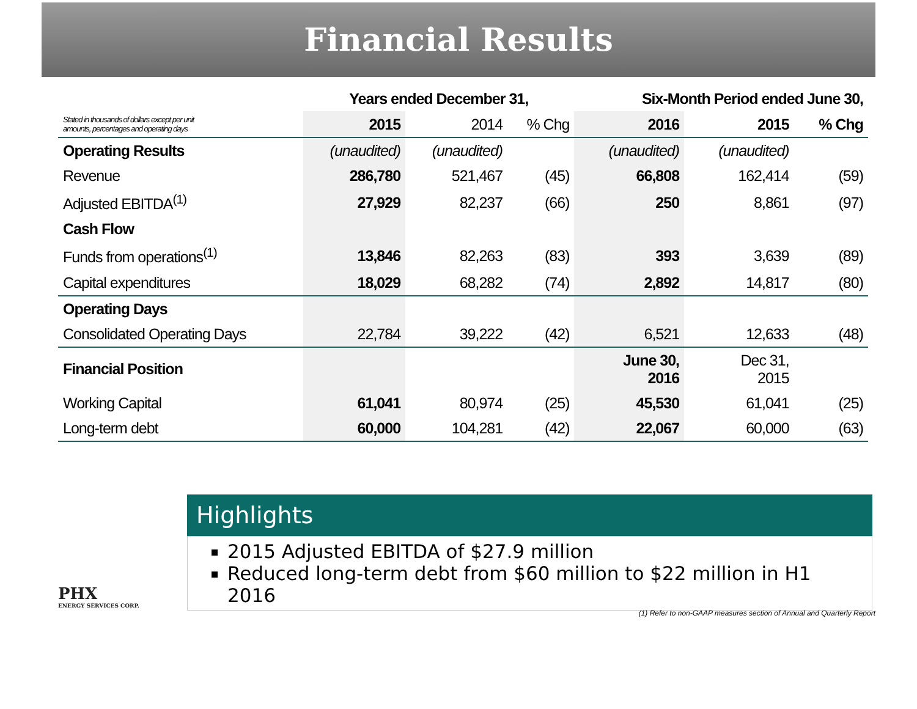Financial Results
| | Years ended December 31, | | | Six-Month Period ended June 30, | | |
| --- | --- | --- | --- | --- | --- | --- |
| Stated in thousands of dollars except per unit amounts, percentages and operating days | 2015 | 2014 | % Chg | 2016 | 2015 | % Chg |
| Operating Results | (unaudited) | (unaudited) | | (unaudited) | (unaudited) | |
| Revenue | 286,780 | 521,467 | (45) | 66,808 | 162,414 | (59) |
| Adjusted EBITDA<sup>(1)</sup> | 27,929 | 82,237 | (66) | 250 | 8,861 | (97) |
| Cash Flow | | | | | | |
| Funds from operations<sup>(1)</sup> | 13,846 | 82,263 | (83) | 393 | 3,639 | (89) |
| Capital expenditures | 18,029 | 68,282 | (74) | 2,892 | 14,817 | (80) |
| Operating Days | | | | | | |
| Consolidated Operating Days | 22,784 | 39,222 | (42) | 6,521 | 12,633 | (48) |
| Financial Position | | | | June 30, 2016 | Dec 31, 2015 | |
| Working Capital | 61,041 | 80,974 | (25) | 45,530 | 61,041 | (25) |
| Long-term debt | 60,000 | 104,281 | (42) | 22,067 | 60,000 | (63) |
Highlights
2015 Adjusted EBITDA of $27.9 million
Reduced long-term debt from $60 million to $22 million in H1 2016
PHX
ENERGY SERVICES CORP.
(1) Refer to non-GAAP measures section of Annual and Quarterly Report